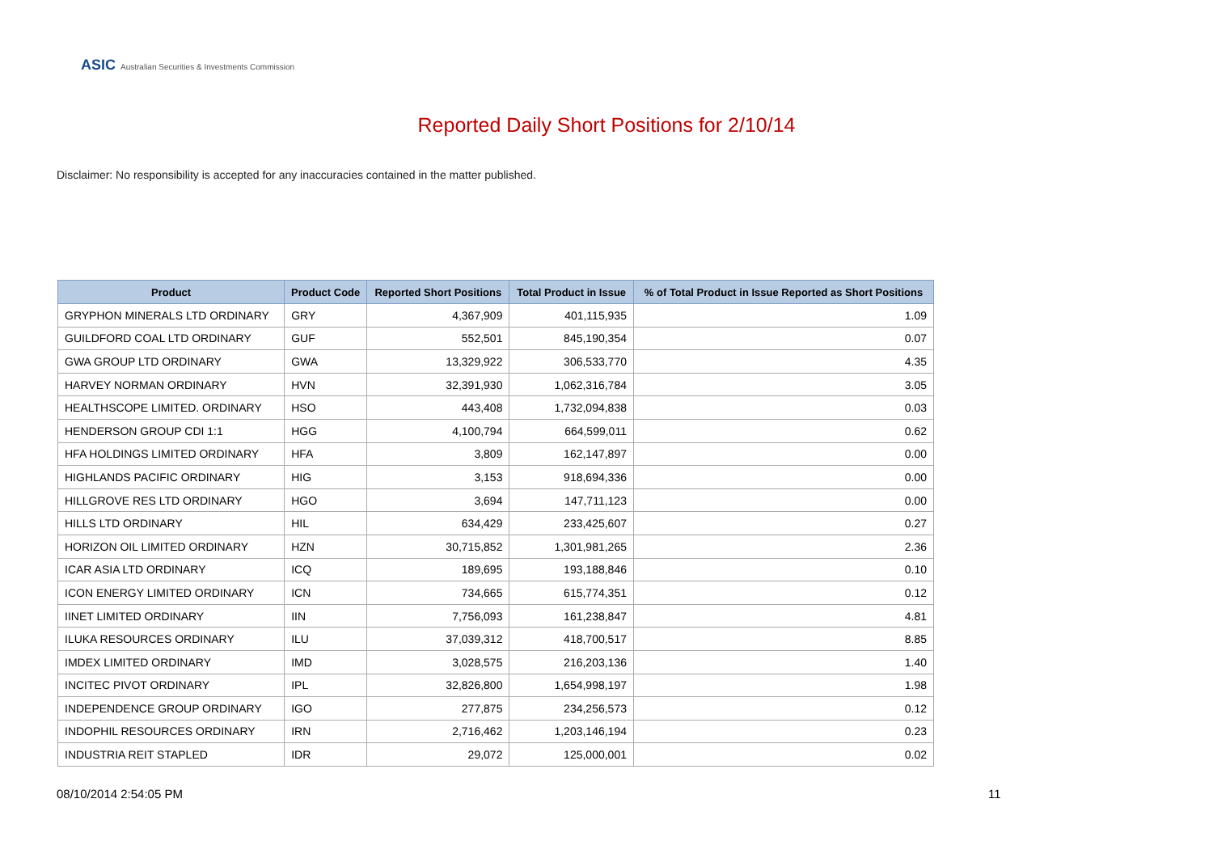ASIC Australian Securities & Investments Commission
Reported Daily Short Positions for 2/10/14
Disclaimer: No responsibility is accepted for any inaccuracies contained in the matter published.
| Product | Product Code | Reported Short Positions | Total Product in Issue | % of Total Product in Issue Reported as Short Positions |
| --- | --- | --- | --- | --- |
| GRYPHON MINERALS LTD ORDINARY | GRY | 4,367,909 | 401,115,935 | 1.09 |
| GUILDFORD COAL LTD ORDINARY | GUF | 552,501 | 845,190,354 | 0.07 |
| GWA GROUP LTD ORDINARY | GWA | 13,329,922 | 306,533,770 | 4.35 |
| HARVEY NORMAN ORDINARY | HVN | 32,391,930 | 1,062,316,784 | 3.05 |
| HEALTHSCOPE LIMITED. ORDINARY | HSO | 443,408 | 1,732,094,838 | 0.03 |
| HENDERSON GROUP CDI 1:1 | HGG | 4,100,794 | 664,599,011 | 0.62 |
| HFA HOLDINGS LIMITED ORDINARY | HFA | 3,809 | 162,147,897 | 0.00 |
| HIGHLANDS PACIFIC ORDINARY | HIG | 3,153 | 918,694,336 | 0.00 |
| HILLGROVE RES LTD ORDINARY | HGO | 3,694 | 147,711,123 | 0.00 |
| HILLS LTD ORDINARY | HIL | 634,429 | 233,425,607 | 0.27 |
| HORIZON OIL LIMITED ORDINARY | HZN | 30,715,852 | 1,301,981,265 | 2.36 |
| ICAR ASIA LTD ORDINARY | ICQ | 189,695 | 193,188,846 | 0.10 |
| ICON ENERGY LIMITED ORDINARY | ICN | 734,665 | 615,774,351 | 0.12 |
| IINET LIMITED ORDINARY | IIN | 7,756,093 | 161,238,847 | 4.81 |
| ILUKA RESOURCES ORDINARY | ILU | 37,039,312 | 418,700,517 | 8.85 |
| IMDEX LIMITED ORDINARY | IMD | 3,028,575 | 216,203,136 | 1.40 |
| INCITEC PIVOT ORDINARY | IPL | 32,826,800 | 1,654,998,197 | 1.98 |
| INDEPENDENCE GROUP ORDINARY | IGO | 277,875 | 234,256,573 | 0.12 |
| INDOPHIL RESOURCES ORDINARY | IRN | 2,716,462 | 1,203,146,194 | 0.23 |
| INDUSTRIA REIT STAPLED | IDR | 29,072 | 125,000,001 | 0.02 |
08/10/2014 2:54:05 PM 11